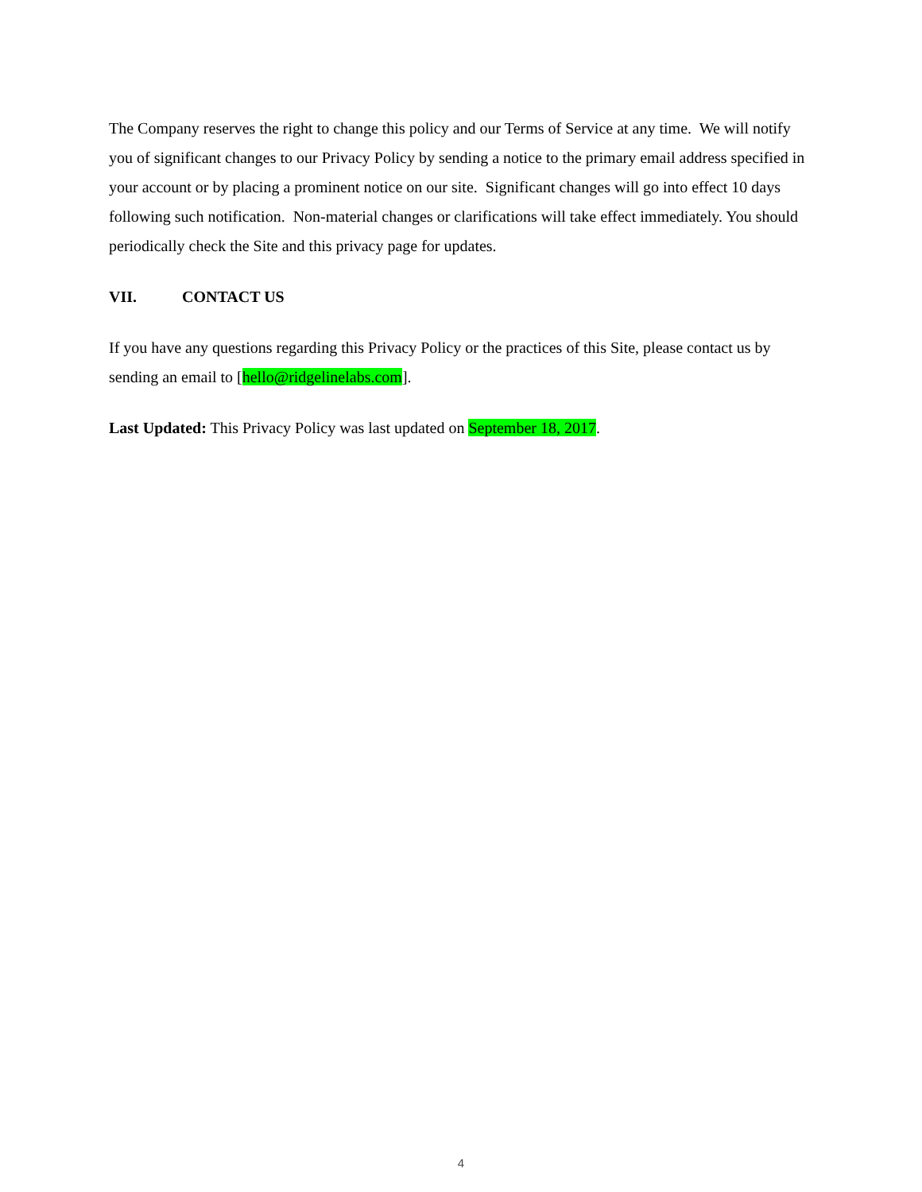The Company reserves the right to change this policy and our Terms of Service at any time. We will notify you of significant changes to our Privacy Policy by sending a notice to the primary email address specified in your account or by placing a prominent notice on our site. Significant changes will go into effect 10 days following such notification. Non-material changes or clarifications will take effect immediately. You should periodically check the Site and this privacy page for updates.
VII. CONTACT US
If you have any questions regarding this Privacy Policy or the practices of this Site, please contact us by sending an email to [hello@ridgelinelabs.com].
Last Updated: This Privacy Policy was last updated on September 18, 2017.
4